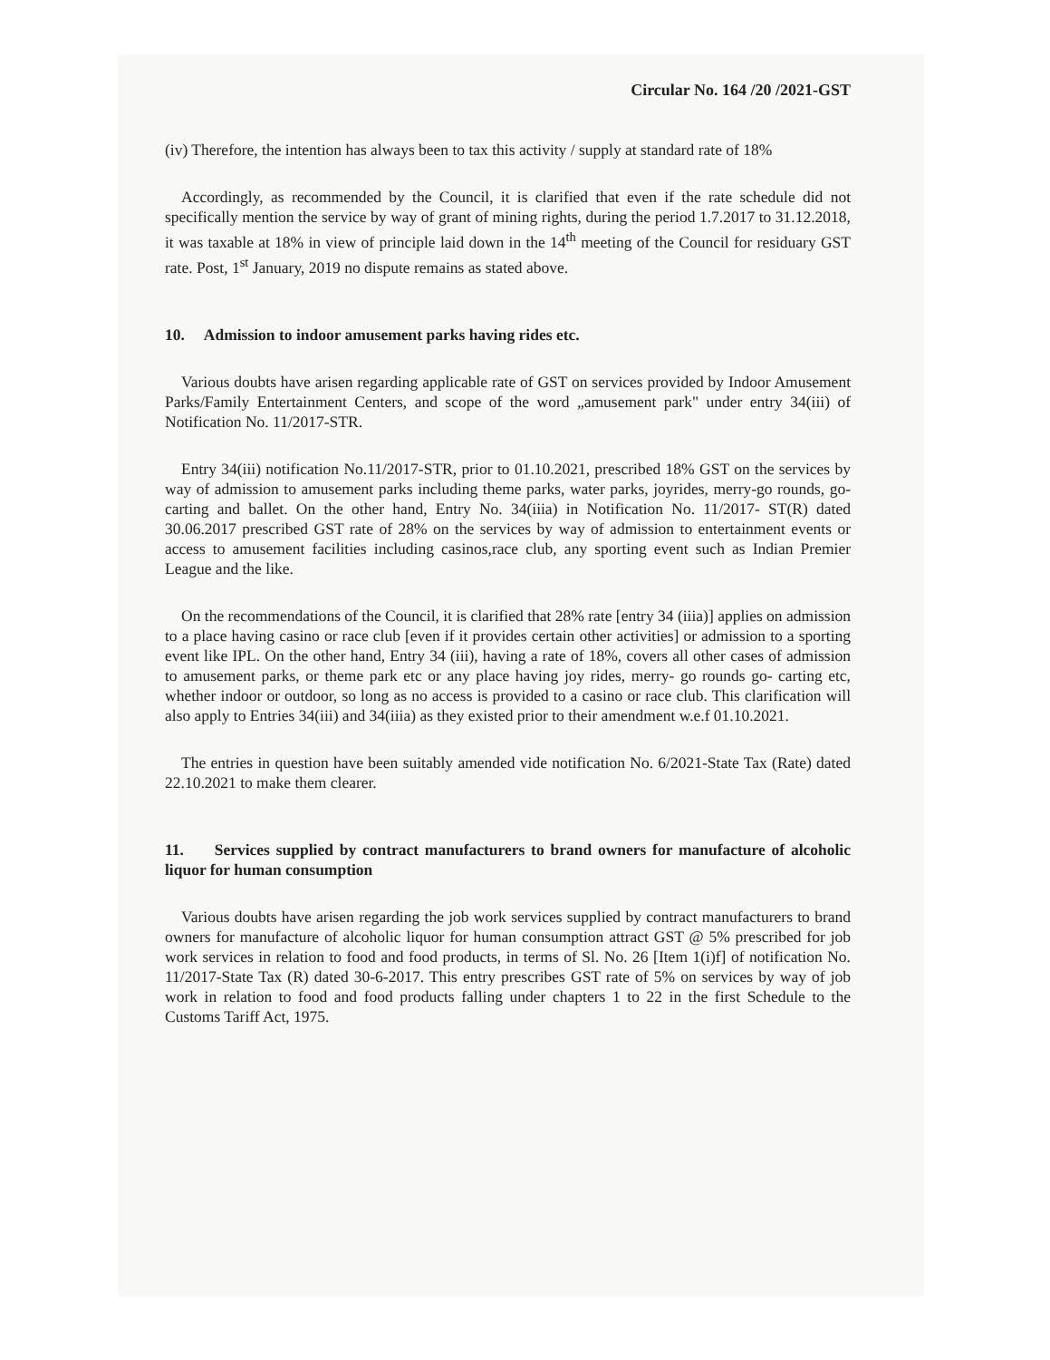Circular No. 164 /20 /2021-GST
(iv) Therefore, the intention has always been to tax this activity / supply at standard rate of 18%
Accordingly, as recommended by the Council, it is clarified that even if the rate schedule did not specifically mention the service by way of grant of mining rights, during the period 1.7.2017 to 31.12.2018, it was taxable at 18% in view of principle laid down in the 14<sup>th</sup> meeting of the Council for residuary GST rate. Post, 1<sup>st</sup> January, 2019 no dispute remains as stated above.
10. Admission to indoor amusement parks having rides etc.
Various doubts have arisen regarding applicable rate of GST on services provided by Indoor Amusement Parks/Family Entertainment Centers, and scope of the word „amusement park" under entry 34(iii) of Notification No. 11/2017-STR.
Entry 34(iii) notification No.11/2017-STR, prior to 01.10.2021, prescribed 18% GST on the services by way of admission to amusement parks including theme parks, water parks, joyrides, merry-go rounds, go-carting and ballet. On the other hand, Entry No. 34(iiia) in Notification No. 11/2017- ST(R) dated 30.06.2017 prescribed GST rate of 28% on the services by way of admission to entertainment events or access to amusement facilities including casinos,race club, any sporting event such as Indian Premier League and the like.
On the recommendations of the Council, it is clarified that 28% rate [entry 34 (iiia)] applies on admission to a place having casino or race club [even if it provides certain other activities] or admission to a sporting event like IPL. On the other hand, Entry 34 (iii), having a rate of 18%, covers all other cases of admission to amusement parks, or theme park etc or any place having joy rides, merry- go rounds go- carting etc, whether indoor or outdoor, so long as no access is provided to a casino or race club. This clarification will also apply to Entries 34(iii) and 34(iiia) as they existed prior to their amendment w.e.f 01.10.2021.
The entries in question have been suitably amended vide notification No. 6/2021-State Tax (Rate) dated 22.10.2021 to make them clearer.
11. Services supplied by contract manufacturers to brand owners for manufacture of alcoholic liquor for human consumption
Various doubts have arisen regarding the job work services supplied by contract manufacturers to brand owners for manufacture of alcoholic liquor for human consumption attract GST @ 5% prescribed for job work services in relation to food and food products, in terms of Sl. No. 26 [Item 1(i)f] of notification No. 11/2017-State Tax (R) dated 30-6-2017. This entry prescribes GST rate of 5% on services by way of job work in relation to food and food products falling under chapters 1 to 22 in the first Schedule to the Customs Tariff Act, 1975.